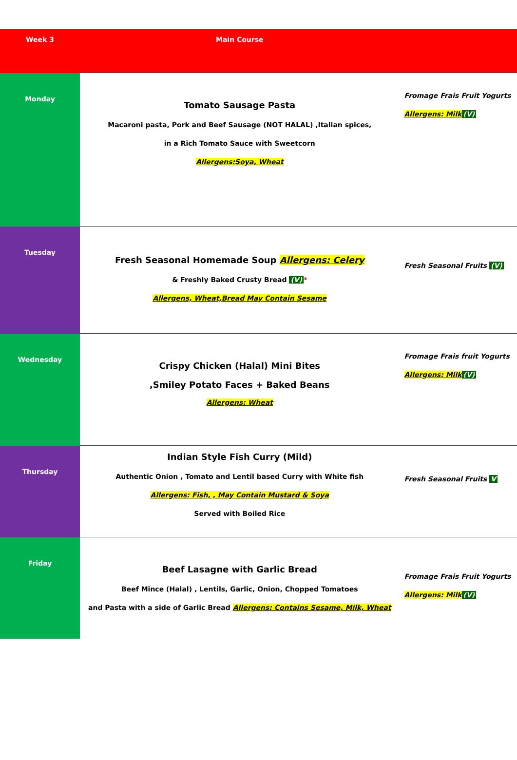| Week 3 | Main Course | |
| --- | --- | --- |
| Monday | Tomato Sausage Pasta Macaroni pasta, Pork and Beef Sausage (NOT HALAL) ,Italian spices, in a Rich Tomato Sauce with Sweetcorn Allergens:Soya, Wheat | Fromage Frais Fruit Yogurts Allergens: Milk (V) |
| Tuesday | Fresh Seasonal Homemade Soup Allergens: Celery & Freshly Baked Crusty Bread (V) * Allergens, Wheat,Bread May Contain Sesame | Fresh Seasonal Fruits (V) |
| Wednesday | Crispy Chicken (Halal) Mini Bites ,Smiley Potato Faces + Baked Beans Allergens: Wheat | Fromage Frais fruit Yogurts Allergens: Milk (V) |
| Thursday | Indian Style Fish Curry (Mild) Authentic Onion , Tomato and Lentil based Curry with White fish Allergens: Fish, , May Contain Mustard & Soya Served with Boiled Rice | Fresh Seasonal Fruits V |
| Friday | Beef Lasagne with Garlic Bread Beef Mince (Halal) , Lentils, Garlic, Onion, Chopped Tomatoes and Pasta with a side of Garlic Bread Allergens: Contains Sesame, Milk, Wheat | Fromage Frais Fruit Yogurts Allergens: Milk (V) |